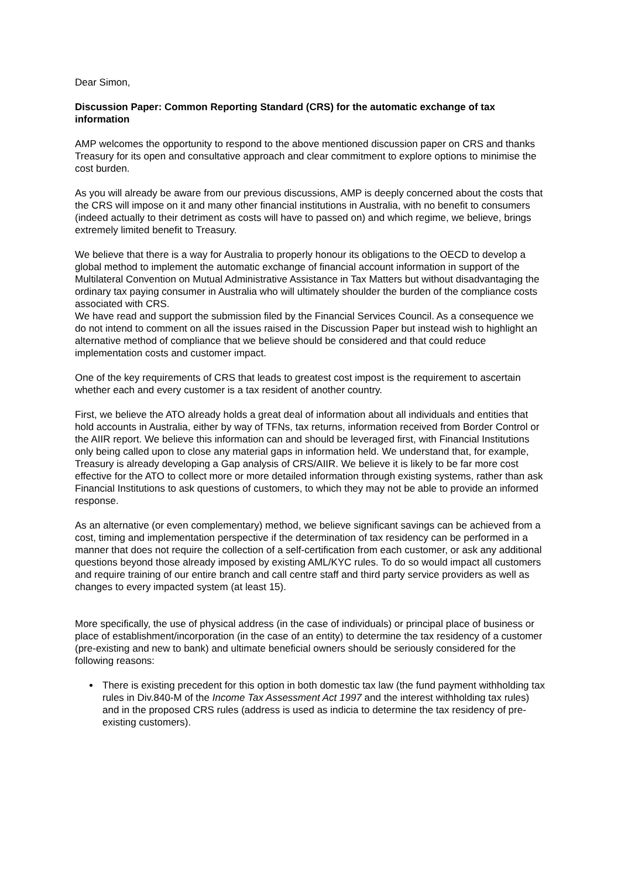Dear Simon,
Discussion Paper: Common Reporting Standard (CRS) for the automatic exchange of tax information
AMP welcomes the opportunity to respond to the above mentioned discussion paper on CRS and thanks Treasury for its open and consultative approach and clear commitment to explore options to minimise the cost burden.
As you will already be aware from our previous discussions, AMP is deeply concerned about the costs that the CRS will impose on it and many other financial institutions in Australia, with no benefit to consumers (indeed actually to their detriment as costs will have to passed on) and which regime, we believe, brings extremely limited benefit to Treasury.
We believe that there is a way for Australia to properly honour its obligations to the OECD to develop a global method to implement the automatic exchange of financial account information in support of the Multilateral Convention on Mutual Administrative Assistance in Tax Matters but without disadvantaging the ordinary tax paying consumer in Australia who will ultimately shoulder the burden of the compliance costs associated with CRS.
We have read and support the submission filed by the Financial Services Council. As a consequence we do not intend to comment on all the issues raised in the Discussion Paper but instead wish to highlight an alternative method of compliance that we believe should be considered and that could reduce implementation costs and customer impact.
One of the key requirements of CRS that leads to greatest cost impost is the requirement to ascertain whether each and every customer is a tax resident of another country.
First, we believe the ATO already holds a great deal of information about all individuals and entities that hold accounts in Australia, either by way of TFNs, tax returns, information received from Border Control or the AIIR report. We believe this information can and should be leveraged first, with Financial Institutions only being called upon to close any material gaps in information held. We understand that, for example, Treasury is already developing a Gap analysis of CRS/AIIR. We believe it is likely to be far more cost effective for the ATO to collect more or more detailed information through existing systems, rather than ask Financial Institutions to ask questions of customers, to which they may not be able to provide an informed response.
As an alternative (or even complementary) method, we believe significant savings can be achieved from a cost, timing and implementation perspective if the determination of tax residency can be performed in a manner that does not require the collection of a self-certification from each customer, or ask any additional questions beyond those already imposed by existing AML/KYC rules. To do so would impact all customers and require training of our entire branch and call centre staff and third party service providers as well as changes to every impacted system (at least 15).
More specifically, the use of physical address (in the case of individuals) or principal place of business or place of establishment/incorporation (in the case of an entity) to determine the tax residency of a customer (pre-existing and new to bank) and ultimate beneficial owners should be seriously considered for the following reasons:
There is existing precedent for this option in both domestic tax law (the fund payment withholding tax rules in Div.840-M of the Income Tax Assessment Act 1997 and the interest withholding tax rules) and in the proposed CRS rules (address is used as indicia to determine the tax residency of pre-existing customers).